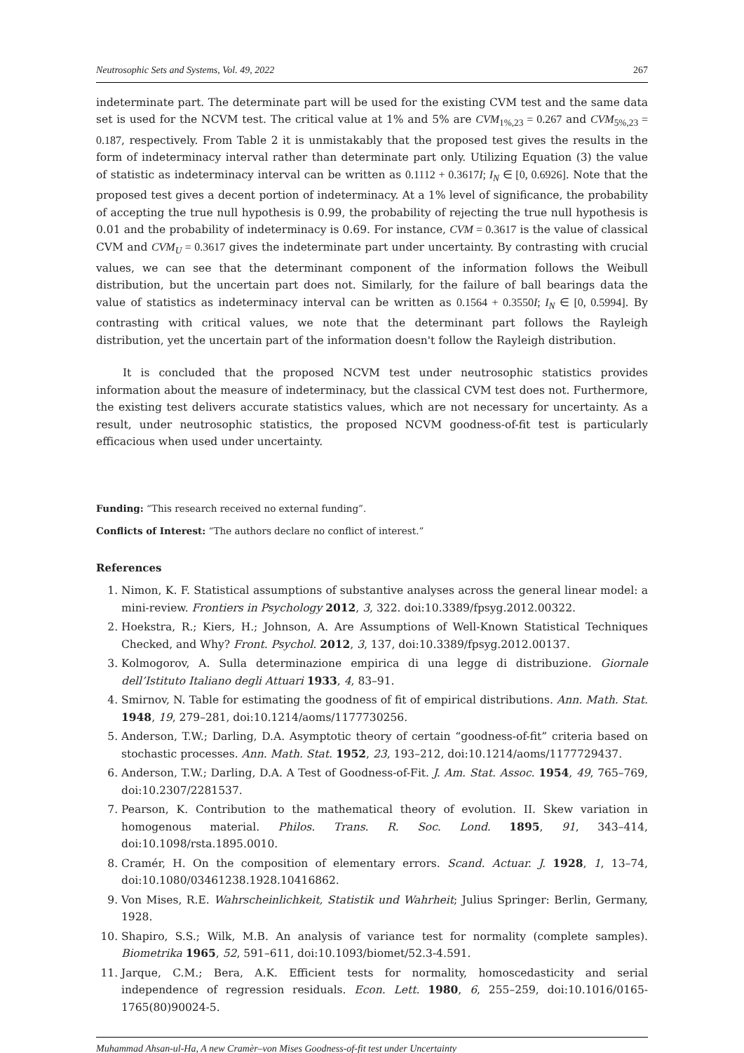Neutrosophic Sets and Systems, Vol. 49, 2022 267
indeterminate part. The determinate part will be used for the existing CVM test and the same data set is used for the NCVM test. The critical value at 1% and 5% are CVM<sub>1%,23</sub> = 0.267 and CVM<sub>5%,23</sub> = 0.187, respectively. From Table 2 it is unmistakably that the proposed test gives the results in the form of indeterminacy interval rather than determinate part only. Utilizing Equation (3) the value of statistic as indeterminacy interval can be written as 0.1112 + 0.3617I; I<sub>N</sub> ∈ [0, 0.6926]. Note that the proposed test gives a decent portion of indeterminacy. At a 1% level of significance, the probability of accepting the true null hypothesis is 0.99, the probability of rejecting the true null hypothesis is 0.01 and the probability of indeterminacy is 0.69. For instance, CVM = 0.3617 is the value of classical CVM and CVM<sub>U</sub> = 0.3617 gives the indeterminate part under uncertainty. By contrasting with crucial values, we can see that the determinant component of the information follows the Weibull distribution, but the uncertain part does not. Similarly, for the failure of ball bearings data the value of statistics as indeterminacy interval can be written as 0.1564 + 0.3550I; I<sub>N</sub> ∈ [0, 0.5994]. By contrasting with critical values, we note that the determinant part follows the Rayleigh distribution, yet the uncertain part of the information doesn't follow the Rayleigh distribution.
It is concluded that the proposed NCVM test under neutrosophic statistics provides information about the measure of indeterminacy, but the classical CVM test does not. Furthermore, the existing test delivers accurate statistics values, which are not necessary for uncertainty. As a result, under neutrosophic statistics, the proposed NCVM goodness-of-fit test is particularly efficacious when used under uncertainty.
Funding: “This research received no external funding”.
Conflicts of Interest: “The authors declare no conflict of interest.”
References
1. Nimon, K. F. Statistical assumptions of substantive analyses across the general linear model: a mini-review. Frontiers in Psychology 2012, 3, 322. doi:10.3389/fpsyg.2012.00322.
2. Hoekstra, R.; Kiers, H.; Johnson, A. Are Assumptions of Well-Known Statistical Techniques Checked, and Why? Front. Psychol. 2012, 3, 137, doi:10.3389/fpsyg.2012.00137.
3. Kolmogorov, A. Sulla determinazione empirica di una legge di distribuzione. Giornale dell’Istituto Italiano degli Attuari 1933, 4, 83–91.
4. Smirnov, N. Table for estimating the goodness of fit of empirical distributions. Ann. Math. Stat. 1948, 19, 279–281, doi:10.1214/aoms/1177730256.
5. Anderson, T.W.; Darling, D.A. Asymptotic theory of certain “goodness-of-fit” criteria based on stochastic processes. Ann. Math. Stat. 1952, 23, 193–212, doi:10.1214/aoms/1177729437.
6. Anderson, T.W.; Darling, D.A. A Test of Goodness-of-Fit. J. Am. Stat. Assoc. 1954, 49, 765–769, doi:10.2307/2281537.
7. Pearson, K. Contribution to the mathematical theory of evolution. II. Skew variation in homogenous material. Philos. Trans. R. Soc. Lond. 1895, 91, 343–414, doi:10.1098/rsta.1895.0010.
8. Cramér, H. On the composition of elementary errors. Scand. Actuar. J. 1928, 1, 13–74, doi:10.1080/03461238.1928.10416862.
9. Von Mises, R.E. Wahrscheinlichkeit, Statistik und Wahrheit; Julius Springer: Berlin, Germany, 1928.
10. Shapiro, S.S.; Wilk, M.B. An analysis of variance test for normality (complete samples). Biometrika 1965, 52, 591–611, doi:10.1093/biomet/52.3-4.591.
11. Jarque, C.M.; Bera, A.K. Efficient tests for normality, homoscedasticity and serial independence of regression residuals. Econ. Lett. 1980, 6, 255–259, doi:10.1016/0165-1765(80)90024-5.
Muhammad Ahsan-ul-Ha, A new Cramèr–von Mises Goodness-of-fit test under Uncertainty